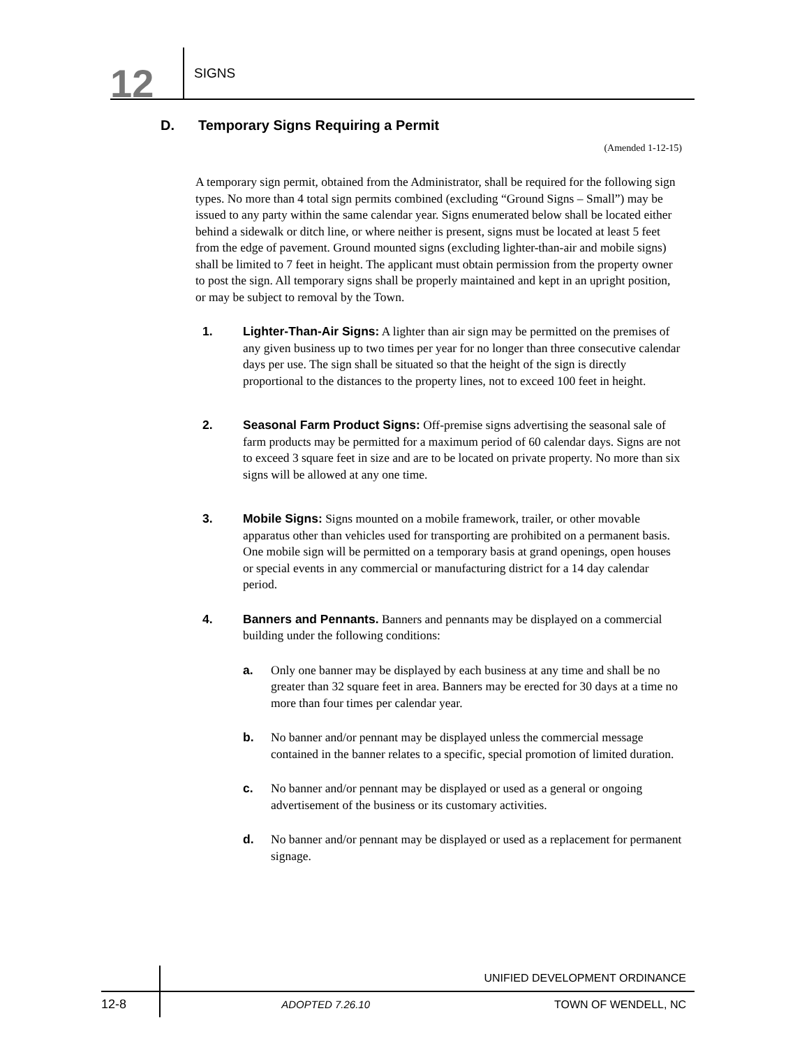12
SIGNS
D. Temporary Signs Requiring a Permit
(Amended 1-12-15)
A temporary sign permit, obtained from the Administrator, shall be required for the following sign types. No more than 4 total sign permits combined (excluding “Ground Signs – Small”) may be issued to any party within the same calendar year. Signs enumerated below shall be located either behind a sidewalk or ditch line, or where neither is present, signs must be located at least 5 feet from the edge of pavement. Ground mounted signs (excluding lighter-than-air and mobile signs) shall be limited to 7 feet in height. The applicant must obtain permission from the property owner to post the sign. All temporary signs shall be properly maintained and kept in an upright position, or may be subject to removal by the Town.
1. Lighter-Than-Air Signs: A lighter than air sign may be permitted on the premises of any given business up to two times per year for no longer than three consecutive calendar days per use. The sign shall be situated so that the height of the sign is directly proportional to the distances to the property lines, not to exceed 100 feet in height.
2. Seasonal Farm Product Signs: Off-premise signs advertising the seasonal sale of farm products may be permitted for a maximum period of 60 calendar days. Signs are not to exceed 3 square feet in size and are to be located on private property. No more than six signs will be allowed at any one time.
3. Mobile Signs: Signs mounted on a mobile framework, trailer, or other movable apparatus other than vehicles used for transporting are prohibited on a permanent basis. One mobile sign will be permitted on a temporary basis at grand openings, open houses or special events in any commercial or manufacturing district for a 14 day calendar period.
4. Banners and Pennants. Banners and pennants may be displayed on a commercial building under the following conditions:
a. Only one banner may be displayed by each business at any time and shall be no greater than 32 square feet in area. Banners may be erected for 30 days at a time no more than four times per calendar year.
b. No banner and/or pennant may be displayed unless the commercial message contained in the banner relates to a specific, special promotion of limited duration.
c. No banner and/or pennant may be displayed or used as a general or ongoing advertisement of the business or its customary activities.
d. No banner and/or pennant may be displayed or used as a replacement for permanent signage.
UNIFIED DEVELOPMENT ORDINANCE
12-8
ADOPTED 7.26.10 TOWN OF WENDELL, NC